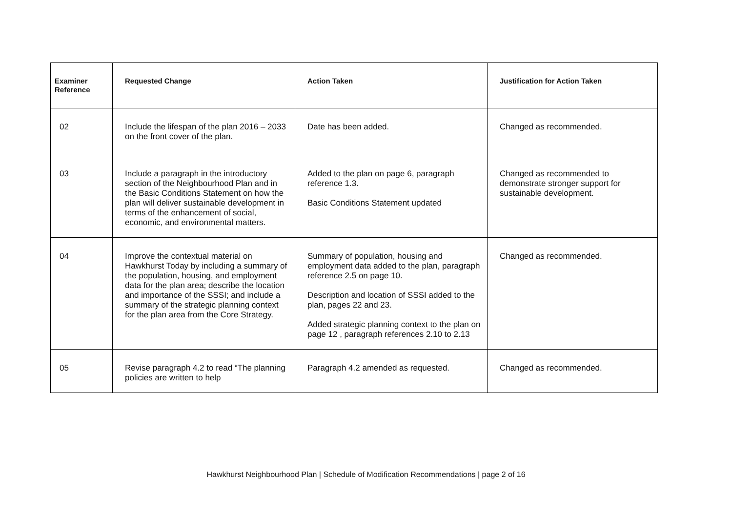| Examiner Reference | Requested Change | Action Taken | Justification for Action Taken |
| --- | --- | --- | --- |
| 02 | Include the lifespan of the plan 2016 – 2033 on the front cover of the plan. | Date has been added. | Changed as recommended. |
| 03 | Include a paragraph in the introductory section of the Neighbourhood Plan and in the Basic Conditions Statement on how the plan will deliver sustainable development in terms of the enhancement of social, economic, and environmental matters. | Added to the plan on page 6, paragraph reference 1.3. Basic Conditions Statement updated | Changed as recommended to demonstrate stronger support for sustainable development. |
| 04 | Improve the contextual material on Hawkhurst Today by including a summary of the population, housing, and employment data for the plan area; describe the location and importance of the SSSI; and include a summary of the strategic planning context for the plan area from the Core Strategy. | Summary of population, housing and employment data added to the plan, paragraph reference 2.5 on page 10. Description and location of SSSI added to the plan, pages 22 and 23. Added strategic planning context to the plan on page 12 , paragraph references 2.10 to 2.13 | Changed as recommended. |
| 05 | Revise paragraph 4.2 to read “The planning policies are written to help | Paragraph 4.2 amended as requested. | Changed as recommended. |
Hawkhurst Neighbourhood Plan | Schedule of Modification Recommendations | page 2 of 16